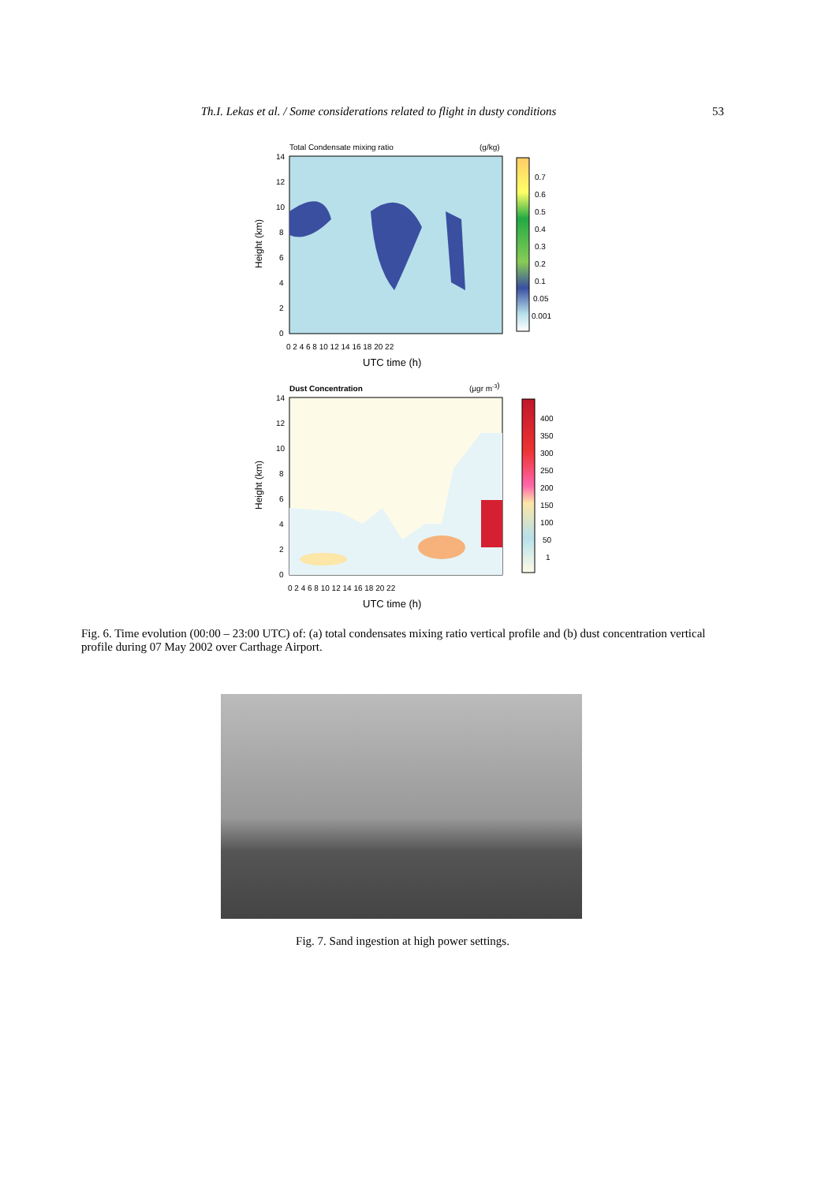Th.I. Lekas et al. / Some considerations related to flight in dusty conditions 53
Total Condensate mixing ratio
(g/kg)
Height (km)
0.7
0.6
0.5
0.4
0.3
0.2
0.1
0.05
0.001
14
12
10
8
6
4
2
0
0 2 4 6 8 10 12 14 16 18 20 22
UTC time (h)
Dust Concentration
(μgr m-3)
Height (km)
400
350
300
250
200
150
100
50
1
14
12
10
8
6
4
2
0
0 2 4 6 8 10 12 14 16 18 20 22
UTC time (h)
Fig. 6. Time evolution (00:00 – 23:00 UTC) of: (a) total condensates mixing ratio vertical profile and (b) dust concentration vertical profile during 07 May 2002 over Carthage Airport.
Fig. 7. Sand ingestion at high power settings.